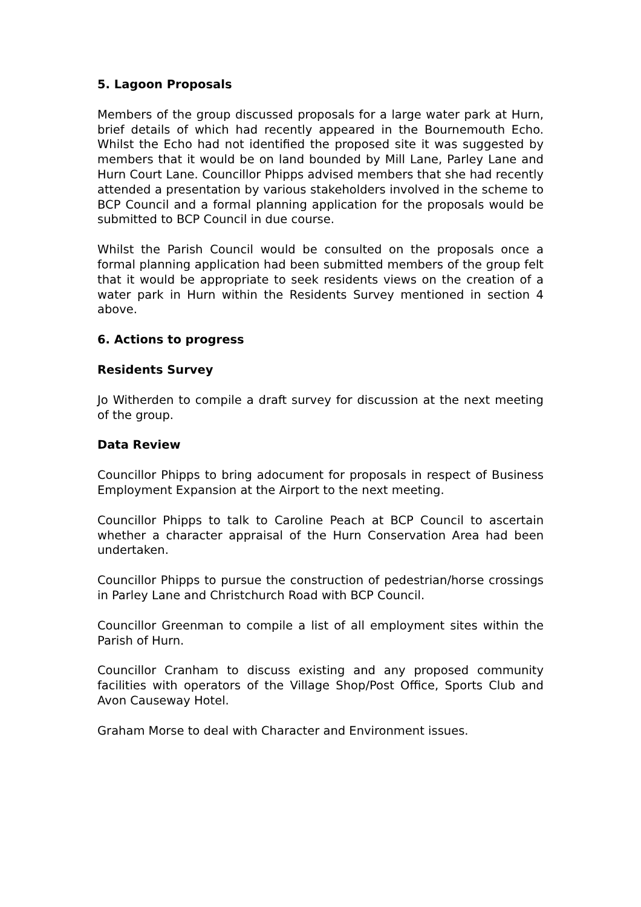5. Lagoon Proposals
Members of the group discussed proposals for a large water park at Hurn, brief details of which had recently appeared in the Bournemouth Echo. Whilst the Echo had not identified the proposed site it was suggested by members that it would be on land bounded by Mill Lane, Parley Lane and Hurn Court Lane. Councillor Phipps advised members that she had recently attended a presentation by various stakeholders involved in the scheme to BCP Council and a formal planning application for the proposals would be submitted to BCP Council in due course.
Whilst the Parish Council would be consulted on the proposals once a formal planning application had been submitted members of the group felt that it would be appropriate to seek residents views on the creation of a water park in Hurn within the Residents Survey mentioned in section 4 above.
6. Actions to progress
Residents Survey
Jo Witherden to compile a draft survey for discussion at the next meeting of the group.
Data Review
Councillor Phipps to bring adocument for proposals in respect of Business Employment Expansion at the Airport to the next meeting.
Councillor Phipps to talk to Caroline Peach at BCP Council to ascertain whether a character appraisal of the Hurn Conservation Area had been undertaken.
Councillor Phipps to pursue the construction of pedestrian/horse crossings in Parley Lane and Christchurch Road with BCP Council.
Councillor Greenman to compile a list of all employment sites within the Parish of Hurn.
Councillor Cranham to discuss existing and any proposed community facilities with operators of the Village Shop/Post Office, Sports Club and Avon Causeway Hotel.
Graham Morse to deal with Character and Environment issues.